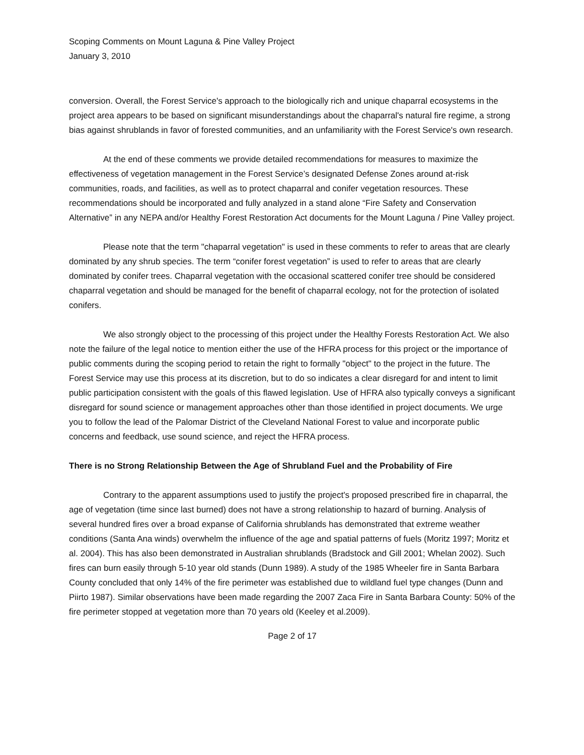Scoping Comments on Mount Laguna & Pine Valley Project
January 3, 2010
conversion. Overall, the Forest Service's approach to the biologically rich and unique chaparral ecosystems in the project area appears to be based on significant misunderstandings about the chaparral's natural fire regime, a strong bias against shrublands in favor of forested communities, and an unfamiliarity with the Forest Service's own research.
At the end of these comments we provide detailed recommendations for measures to maximize the effectiveness of vegetation management in the Forest Service’s designated Defense Zones around at-risk communities, roads, and facilities, as well as to protect chaparral and conifer vegetation resources. These recommendations should be incorporated and fully analyzed in a stand alone “Fire Safety and Conservation Alternative” in any NEPA and/or Healthy Forest Restoration Act documents for the Mount Laguna / Pine Valley project.
Please note that the term "chaparral vegetation" is used in these comments to refer to areas that are clearly dominated by any shrub species. The term “conifer forest vegetation” is used to refer to areas that are clearly dominated by conifer trees. Chaparral vegetation with the occasional scattered conifer tree should be considered chaparral vegetation and should be managed for the benefit of chaparral ecology, not for the protection of isolated conifers.
We also strongly object to the processing of this project under the Healthy Forests Restoration Act. We also note the failure of the legal notice to mention either the use of the HFRA process for this project or the importance of public comments during the scoping period to retain the right to formally "object" to the project in the future. The Forest Service may use this process at its discretion, but to do so indicates a clear disregard for and intent to limit public participation consistent with the goals of this flawed legislation. Use of HFRA also typically conveys a significant disregard for sound science or management approaches other than those identified in project documents. We urge you to follow the lead of the Palomar District of the Cleveland National Forest to value and incorporate public concerns and feedback, use sound science, and reject the HFRA process.
There is no Strong Relationship Between the Age of Shrubland Fuel and the Probability of Fire
Contrary to the apparent assumptions used to justify the project's proposed prescribed fire in chaparral, the age of vegetation (time since last burned) does not have a strong relationship to hazard of burning. Analysis of several hundred fires over a broad expanse of California shrublands has demonstrated that extreme weather conditions (Santa Ana winds) overwhelm the influence of the age and spatial patterns of fuels (Moritz 1997; Moritz et al. 2004). This has also been demonstrated in Australian shrublands (Bradstock and Gill 2001; Whelan 2002). Such fires can burn easily through 5-10 year old stands (Dunn 1989). A study of the 1985 Wheeler fire in Santa Barbara County concluded that only 14% of the fire perimeter was established due to wildland fuel type changes (Dunn and Piirto 1987). Similar observations have been made regarding the 2007 Zaca Fire in Santa Barbara County: 50% of the fire perimeter stopped at vegetation more than 70 years old (Keeley et al.2009).
Page 2 of 17